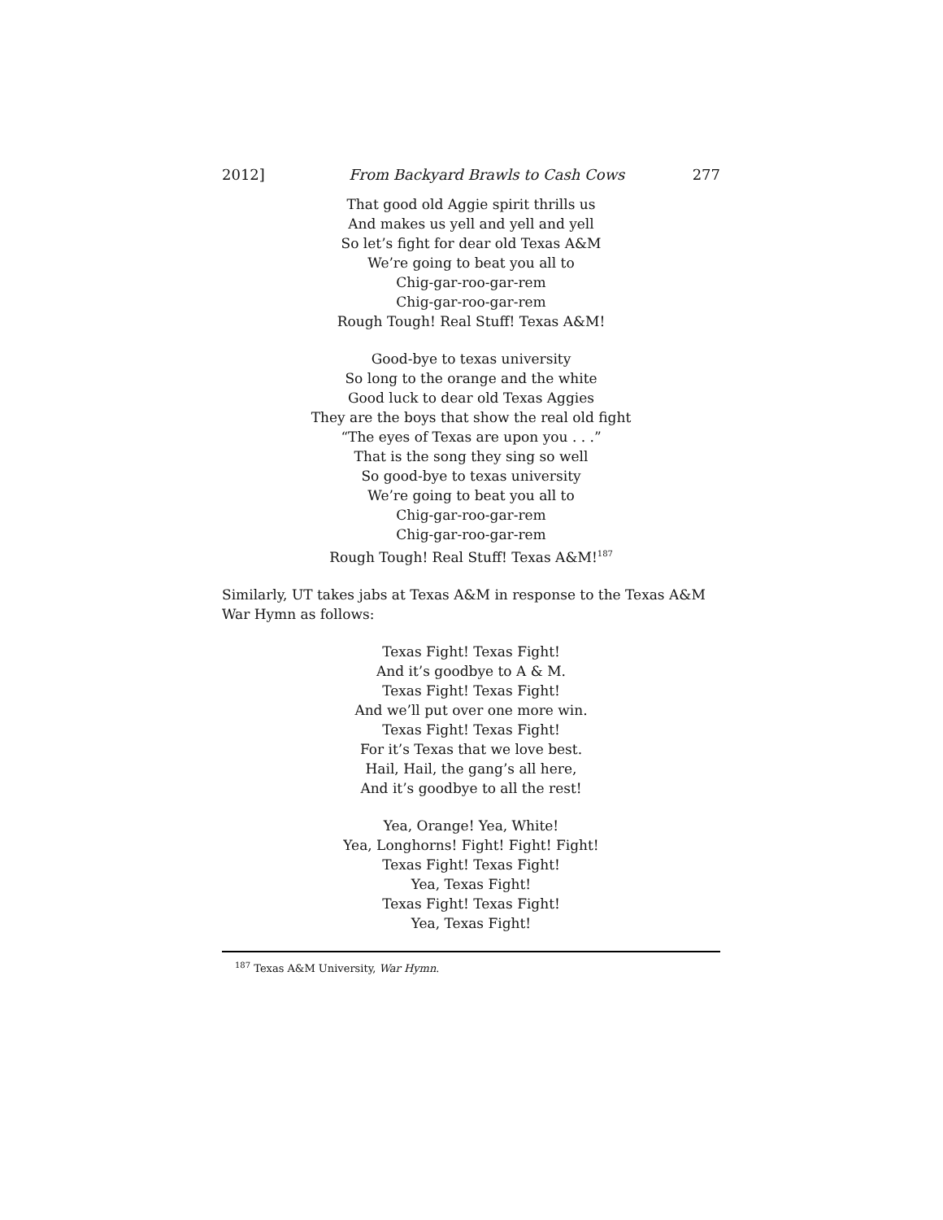2012] From Backyard Brawls to Cash Cows 277
That good old Aggie spirit thrills us
And makes us yell and yell and yell
So let’s fight for dear old Texas A&M
We’re going to beat you all to
Chig-gar-roo-gar-rem
Chig-gar-roo-gar-rem
Rough Tough! Real Stuff! Texas A&M!
Good-bye to texas university
So long to the orange and the white
Good luck to dear old Texas Aggies
They are the boys that show the real old fight
“The eyes of Texas are upon you . . .”
That is the song they sing so well
So good-bye to texas university
We’re going to beat you all to
Chig-gar-roo-gar-rem
Chig-gar-roo-gar-rem
Rough Tough! Real Stuff! Texas A&M!<sup>187</sup>
Similarly, UT takes jabs at Texas A&M in response to the Texas A&M War Hymn as follows:
Texas Fight! Texas Fight!
And it’s goodbye to A & M.
Texas Fight! Texas Fight!
And we’ll put over one more win.
Texas Fight! Texas Fight!
For it’s Texas that we love best.
Hail, Hail, the gang’s all here,
And it’s goodbye to all the rest!
Yea, Orange! Yea, White!
Yea, Longhorns! Fight! Fight! Fight!
Texas Fight! Texas Fight!
Yea, Texas Fight!
Texas Fight! Texas Fight!
Yea, Texas Fight!
<sup>187</sup> Texas A&M University, War Hymn.